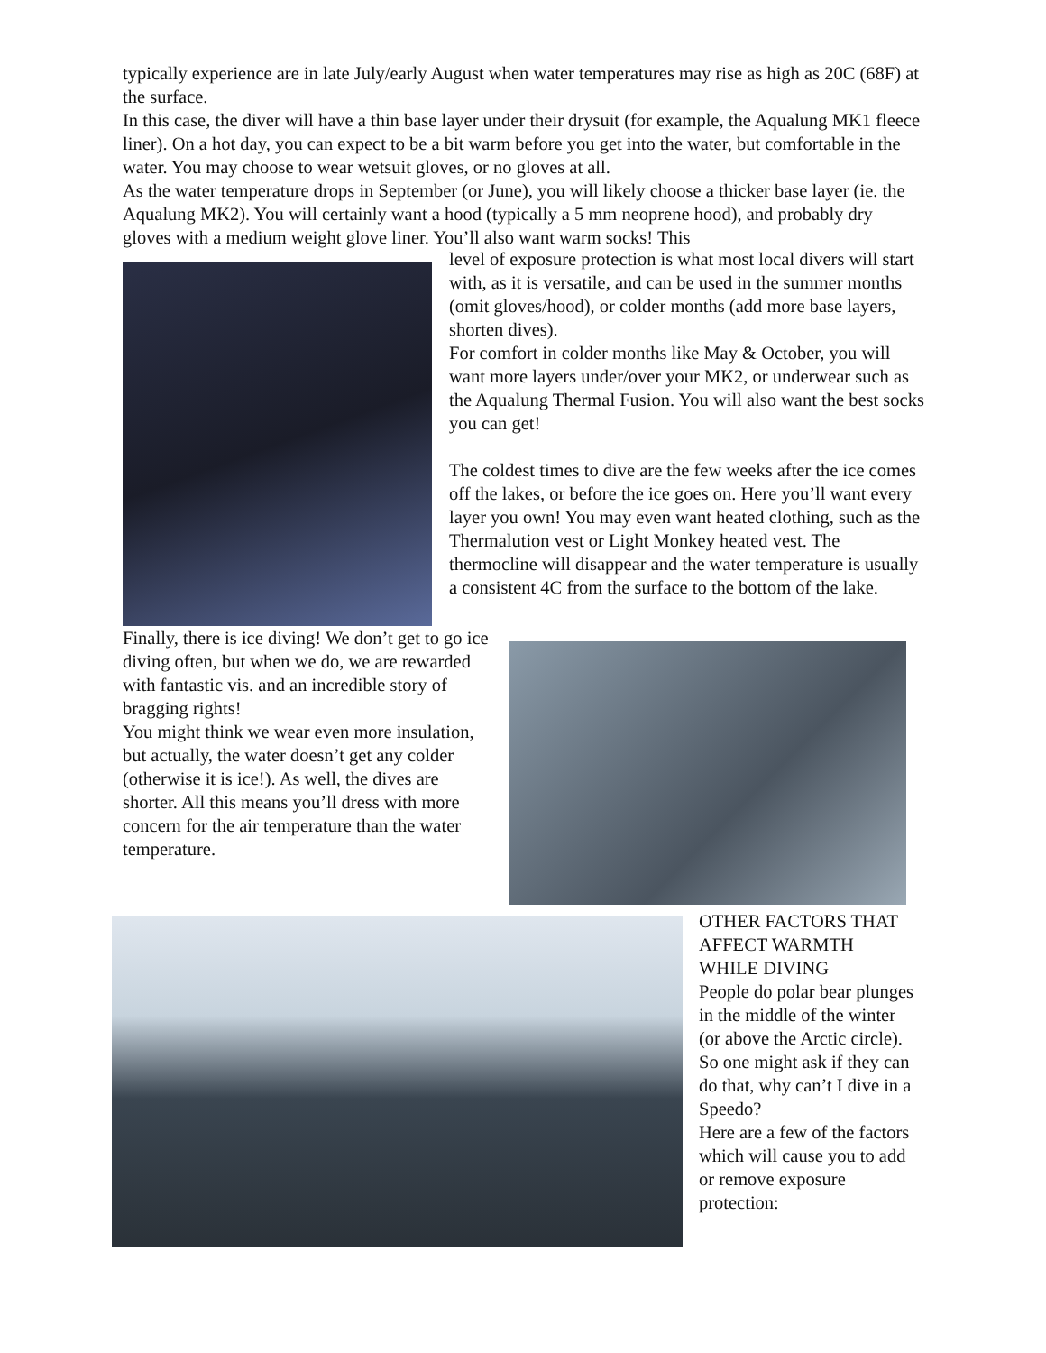typically experience are in late July/early August when water temperatures may rise as high as 20C (68F) at the surface.
In this case, the diver will have a thin base layer under their drysuit (for example, the Aqualung MK1 fleece liner). On a hot day, you can expect to be a bit warm before you get into the water, but comfortable in the water. You may choose to wear wetsuit gloves, or no gloves at all.
As the water temperature drops in September (or June), you will likely choose a thicker base layer (ie. the Aqualung MK2). You will certainly want a hood (typically a 5 mm neoprene hood), and probably dry gloves with a medium weight glove liner. You’ll also want warm socks! This
level of exposure protection is what most local divers will start with, as it is versatile, and can be used in the summer months (omit gloves/hood), or colder months (add more base layers, shorten dives).
For comfort in colder months like May & October, you will want more layers under/over your MK2, or underwear such as the Aqualung Thermal Fusion. You will also want the best socks you can get!
The coldest times to dive are the few weeks after the ice comes off the lakes, or before the ice goes on. Here you’ll want every layer you own! You may even want heated clothing, such as the Thermalution vest or Light Monkey heated vest. The thermocline will disappear and the water temperature is usually a consistent 4C from the surface to the bottom of the lake.
Finally, there is ice diving! We don’t get to go ice diving often, but when we do, we are rewarded with fantastic vis. and an incredible story of bragging rights!
You might think we wear even more insulation, but actually, the water doesn’t get any colder (otherwise it is ice!). As well, the dives are shorter. All this means you’ll dress with more concern for the air temperature than the water temperature.
OTHER FACTORS THAT AFFECT WARMTH WHILE DIVING
People do polar bear plunges in the middle of the winter (or above the Arctic circle). So one might ask if they can do that, why can’t I dive in a Speedo?
Here are a few of the factors which will cause you to add or remove exposure protection: